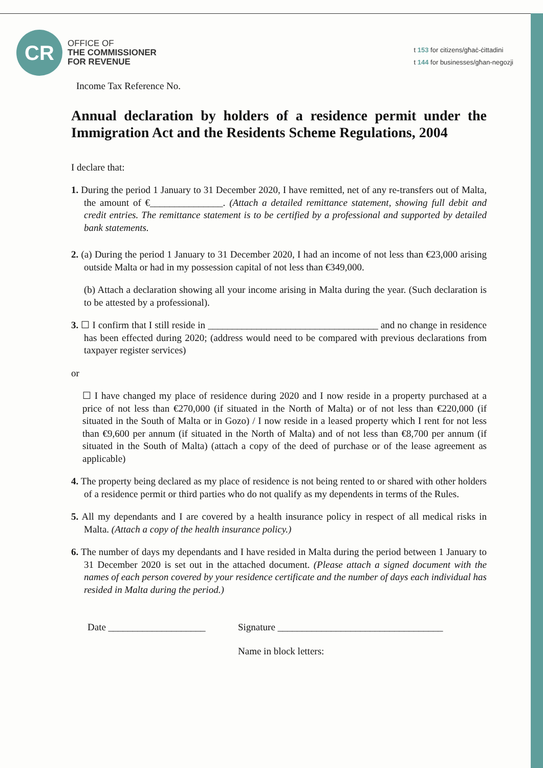CR
OFFICE OF
THE COMMISSIONER
FOR REVENUE
t 153 for citizens/għaċ-ċittadini
t 144 for businesses/għan-negozji
Income Tax Reference No.
Annual declaration by holders of a residence permit under the Immigration Act and the Residents Scheme Regulations, 2004
I declare that:
1. During the period 1 January to 31 December 2020, I have remitted, net of any re-transfers out of Malta, the amount of €_______________. (Attach a detailed remittance statement, showing full debit and credit entries. The remittance statement is to be certified by a professional and supported by detailed bank statements.
2. (a) During the period 1 January to 31 December 2020, I had an income of not less than €23,000 arising outside Malta or had in my possession capital of not less than €349,000.
(b) Attach a declaration showing all your income arising in Malta during the year. (Such declaration is to be attested by a professional).
3. ☐ I confirm that I still reside in ___________________________________ and no change in residence has been effected during 2020; (address would need to be compared with previous declarations from taxpayer register services)
or
☐ I have changed my place of residence during 2020 and I now reside in a property purchased at a price of not less than €270,000 (if situated in the North of Malta) or of not less than €220,000 (if situated in the South of Malta or in Gozo) / I now reside in a leased property which I rent for not less than €9,600 per annum (if situated in the North of Malta) and of not less than €8,700 per annum (if situated in the South of Malta) (attach a copy of the deed of purchase or of the lease agreement as applicable)
4. The property being declared as my place of residence is not being rented to or shared with other holders of a residence permit or third parties who do not qualify as my dependents in terms of the Rules.
5. All my dependants and I are covered by a health insurance policy in respect of all medical risks in Malta. (Attach a copy of the health insurance policy.)
6. The number of days my dependants and I have resided in Malta during the period between 1 January to 31 December 2020 is set out in the attached document. (Please attach a signed document with the names of each person covered by your residence certificate and the number of days each individual has resided in Malta during the period.)
Date ____________________ Signature __________________________________
Name in block letters: